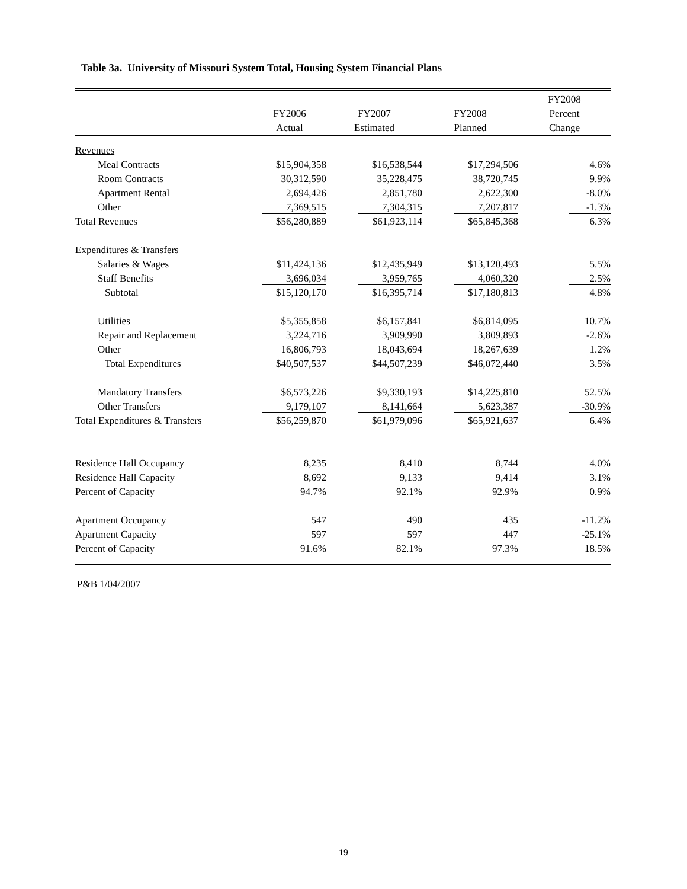Table 3a. University of Missouri System Total, Housing System Financial Plans
| | | | | FY2008 |
| --- | --- | --- | --- | --- |
| | FY2006 | FY2007 | FY2008 | Percent |
| | Actual | Estimated | Planned | Change |
| Revenues | | | | |
| Meal Contracts | $15,904,358 | $16,538,544 | $17,294,506 | 4.6% |
| Room Contracts | 30,312,590 | 35,228,475 | 38,720,745 | 9.9% |
| Apartment Rental | 2,694,426 | 2,851,780 | 2,622,300 | -8.0% |
| Other | 7,369,515 | 7,304,315 | 7,207,817 | -1.3% |
| Total Revenues | $56,280,889 | $61,923,114 | $65,845,368 | 6.3% |
| Expenditures & Transfers | | | | |
| Salaries & Wages | $11,424,136 | $12,435,949 | $13,120,493 | 5.5% |
| Staff Benefits | 3,696,034 | 3,959,765 | 4,060,320 | 2.5% |
| Subtotal | $15,120,170 | $16,395,714 | $17,180,813 | 4.8% |
| Utilities | $5,355,858 | $6,157,841 | $6,814,095 | 10.7% |
| Repair and Replacement | 3,224,716 | 3,909,990 | 3,809,893 | -2.6% |
| Other | 16,806,793 | 18,043,694 | 18,267,639 | 1.2% |
| Total Expenditures | $40,507,537 | $44,507,239 | $46,072,440 | 3.5% |
| Mandatory Transfers | $6,573,226 | $9,330,193 | $14,225,810 | 52.5% |
| Other Transfers | 9,179,107 | 8,141,664 | 5,623,387 | -30.9% |
| Total Expenditures & Transfers | $56,259,870 | $61,979,096 | $65,921,637 | 6.4% |
| Residence Hall Occupancy | 8,235 | 8,410 | 8,744 | 4.0% |
| Residence Hall Capacity | 8,692 | 9,133 | 9,414 | 3.1% |
| Percent of Capacity | 94.7% | 92.1% | 92.9% | 0.9% |
| Apartment Occupancy | 547 | 490 | 435 | -11.2% |
| Apartment Capacity | 597 | 597 | 447 | -25.1% |
| Percent of Capacity | 91.6% | 82.1% | 97.3% | 18.5% |
P&B 1/04/2007
19